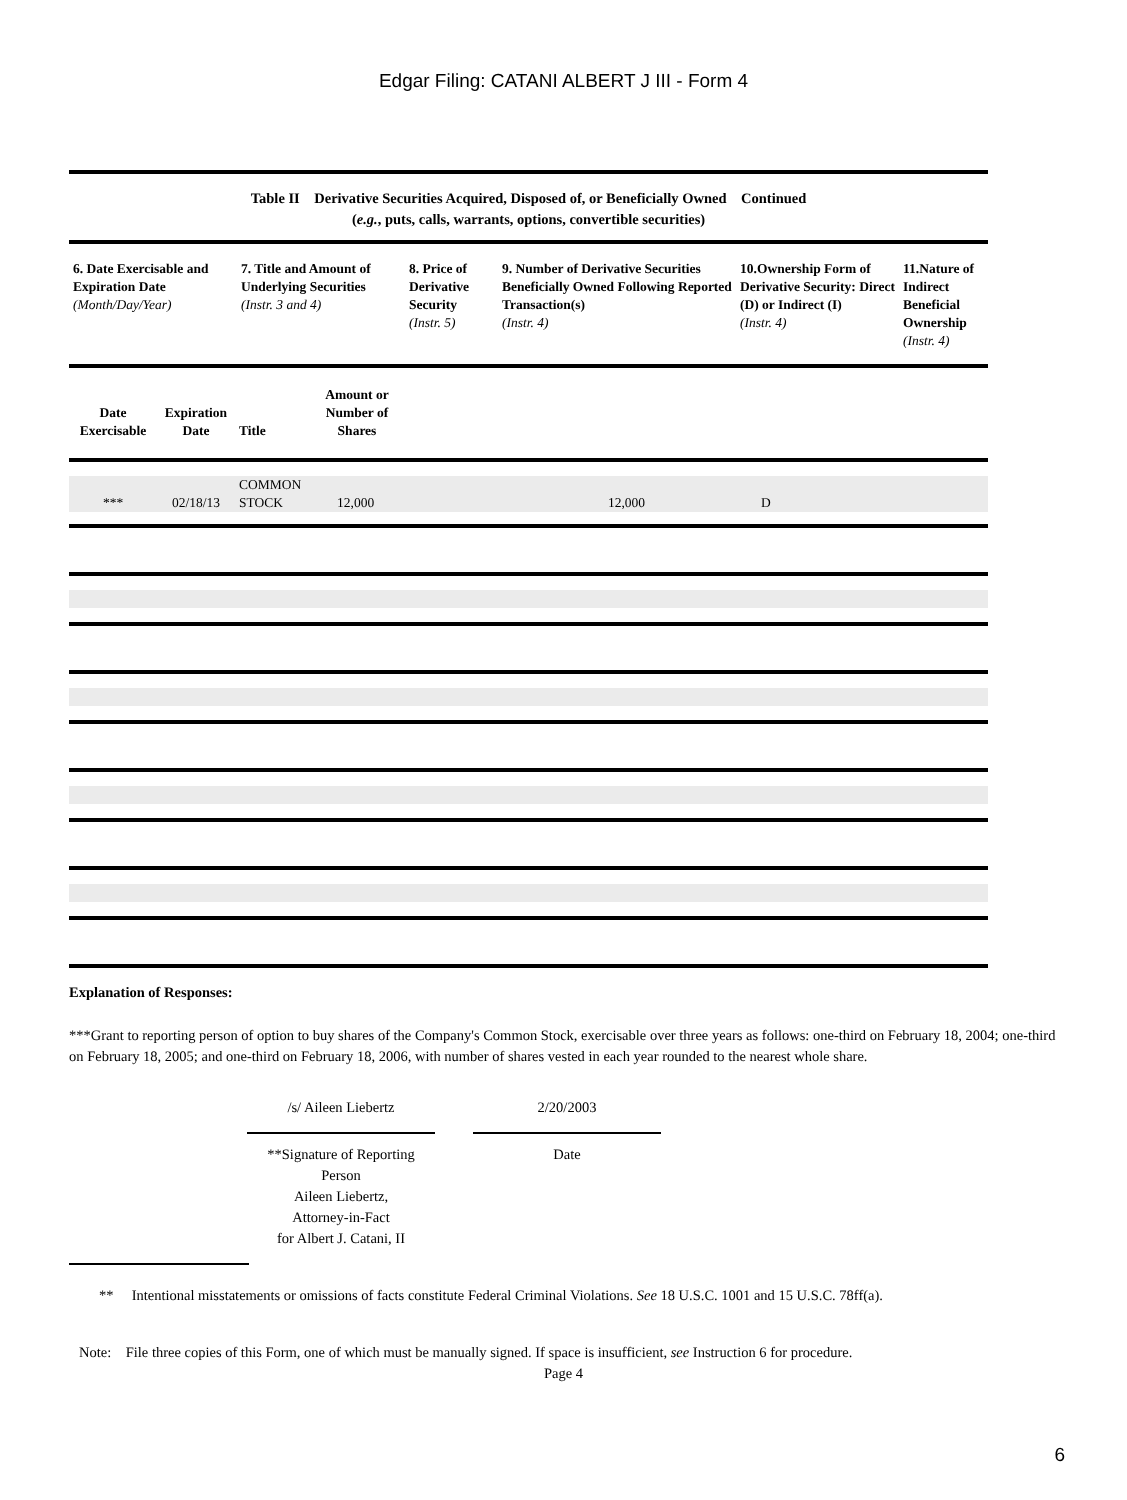Edgar Filing: CATANI ALBERT J III - Form 4
Table II Derivative Securities Acquired, Disposed of, or Beneficially Owned Continued
(e.g., puts, calls, warrants, options, convertible securities)
| 6. Date Exercisable and Expiration Date (Month/Day/Year) | 7. Title and Amount of Underlying Securities (Instr. 3 and 4) | 8. Price of Derivative Security (Instr. 5) | 9. Number of Derivative Securities Beneficially Owned Following Reported Transaction(s) (Instr. 4) | 10.Ownership Form of Derivative Security: Direct (D) or Indirect (I) (Instr. 4) | 11.Nature of Indirect Beneficial Ownership (Instr. 4) |
| --- | --- | --- | --- | --- | --- |
| Date Exercisable | Expiration Date | Title | Amount or Number of Shares | |
| --- | --- | --- | --- | --- |
| *** | 02/18/13 | COMMON STOCK | 12,000 | 12,000 | | D | |
Explanation of Responses:
***Grant to reporting person of option to buy shares of the Company's Common Stock, exercisable over three years as follows: one-third on February 18, 2004; one-third on February 18, 2005; and one-third on February 18, 2006, with number of shares vested in each year rounded to the nearest whole share.
/s/ Aileen Liebertz
**Signature of Reporting Person
Aileen Liebertz,
Attorney-in-Fact
for Albert J. Catani, II
2/20/2003
Date
** Intentional misstatements or omissions of facts constitute Federal Criminal Violations. See 18 U.S.C. 1001 and 15 U.S.C. 78ff(a).
Note: File three copies of this Form, one of which must be manually signed. If space is insufficient, see Instruction 6 for procedure.
Page 4
6